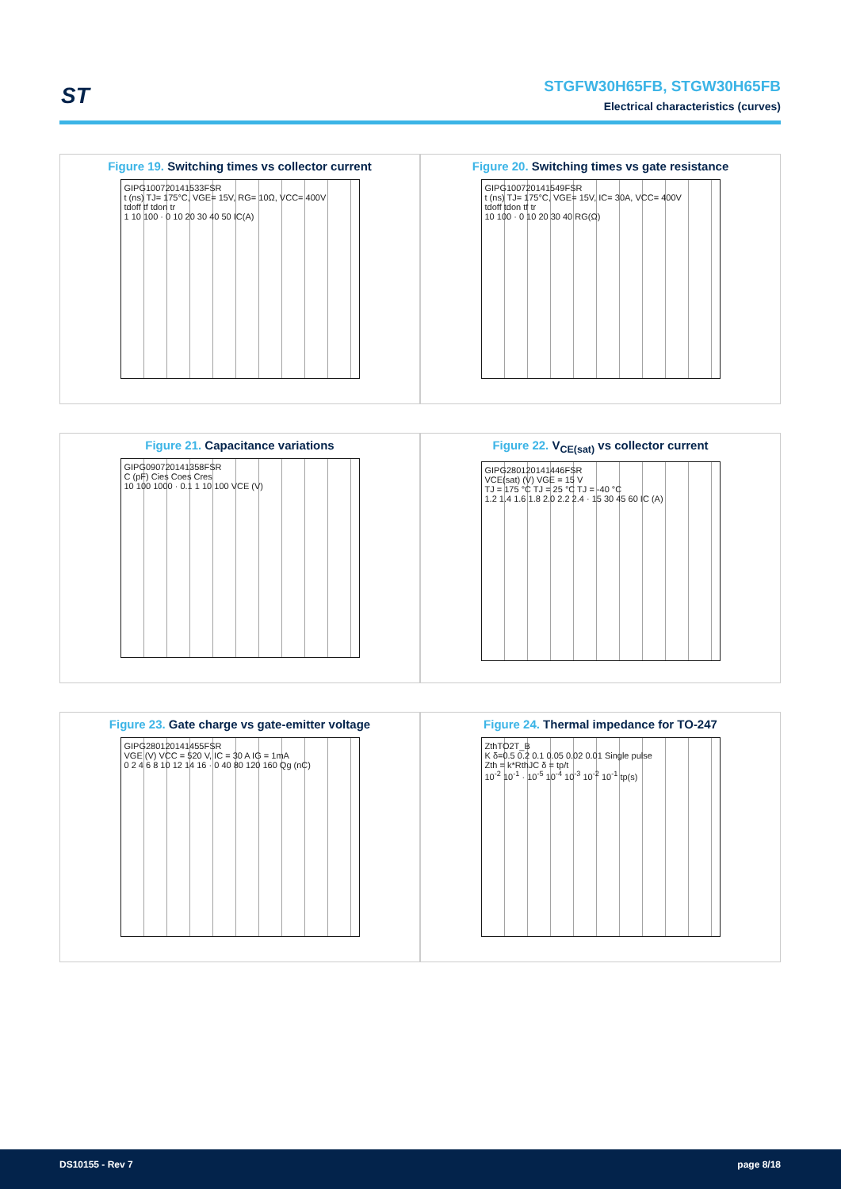ST
STGFW30H65FB, STGW30H65FB
Electrical characteristics (curves)
Figure 19. Switching times vs collector current
GIPG100720141533FSR
t (ns) TJ= 175°C, VGE= 15V, RG= 10Ω, VCC= 400V
tdoff tf tdon tr
1 10 100 · 0 10 20 30 40 50 IC(A)
Figure 20. Switching times vs gate resistance
GIPG100720141549FSR
t (ns) TJ= 175°C, VGE= 15V, IC= 30A, VCC= 400V
tdoff tdon tf tr
10 100 · 0 10 20 30 40 RG(Ω)
Figure 21. Capacitance variations
GIPG090720141358FSR
C (pF) Cies Coes Cres
10 100 1000 · 0.1 1 10 100 VCE (V)
Figure 22. V<sub>CE(sat)</sub> vs collector current
GIPG280120141446FSR
VCE(sat) (V) VGE = 15 V
TJ = 175 °C TJ = 25 °C TJ = -40 °C
1.2 1.4 1.6 1.8 2.0 2.2 2.4 · 15 30 45 60 IC (A)
Figure 23. Gate charge vs gate-emitter voltage
GIPG280120141455FSR
VGE (V) VCC = 520 V, IC = 30 A IG = 1mA
0 2 4 6 8 10 12 14 16 · 0 40 80 120 160 Qg (nC)
Figure 24. Thermal impedance for TO-247
ZthTO2T_B
K δ=0.5 0.2 0.1 0.05 0.02 0.01 Single pulse
Zth = k*RthJC δ = tp/t
10<sup>-2</sup> 10<sup>-1</sup> · 10<sup>-5</sup> 10<sup>-4</sup> 10<sup>-3</sup> 10<sup>-2</sup> 10<sup>-1</sup> tp(s)
DS10155 - Rev 7 page 8/18